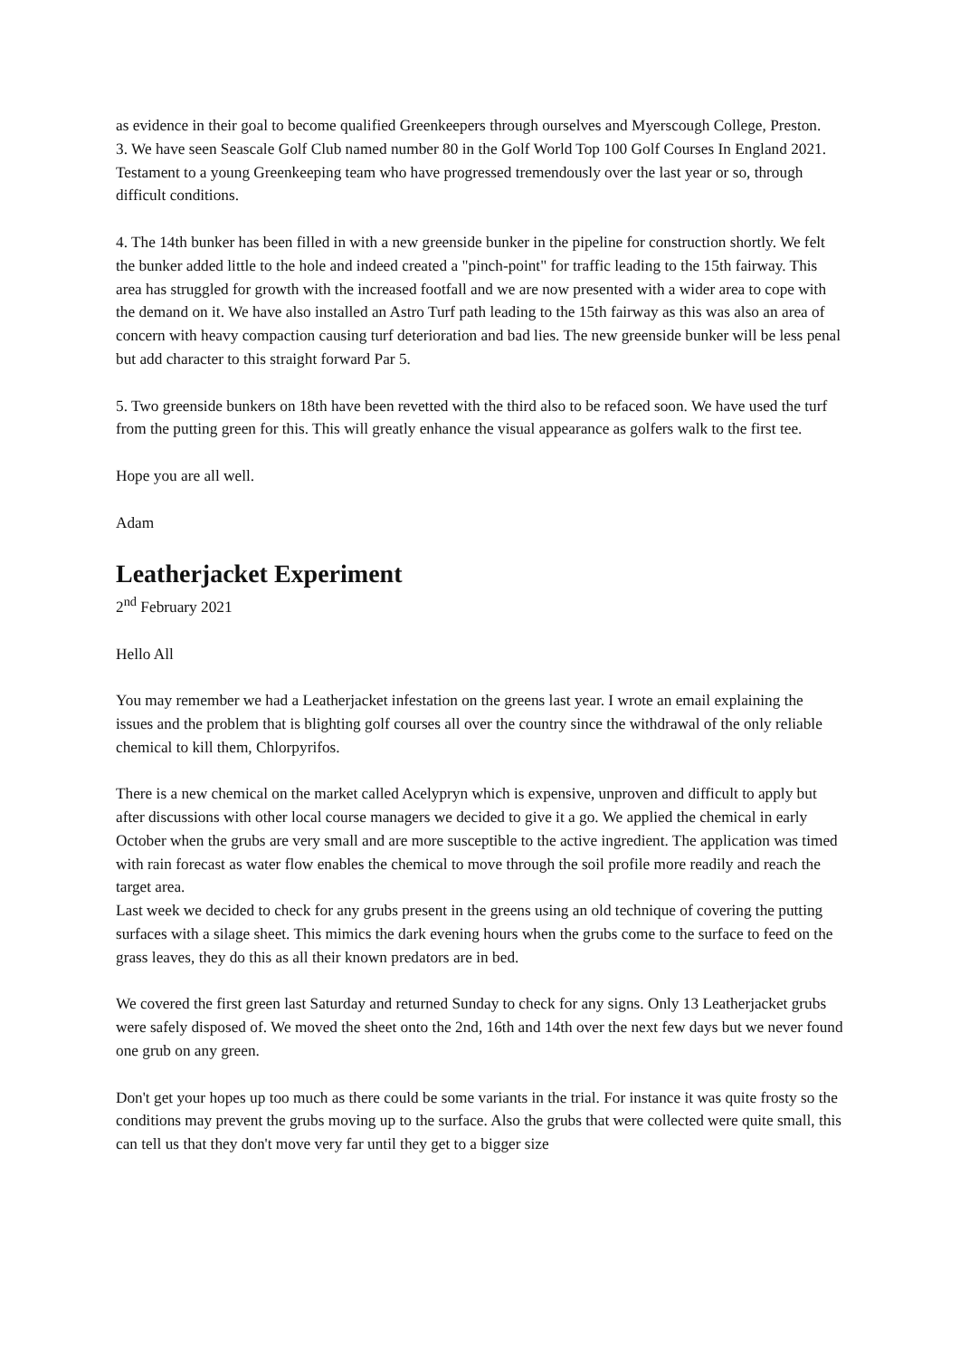as evidence in their goal to become qualified Greenkeepers through ourselves and Myerscough College, Preston.
3. We have seen Seascale Golf Club named number 80 in the Golf World Top 100 Golf Courses In England 2021. Testament to a young Greenkeeping team who have progressed tremendously over the last year or so, through difficult conditions.
4. The 14th bunker has been filled in with a new greenside bunker in the pipeline for construction shortly. We felt the bunker added little to the hole and indeed created a "pinch-point" for traffic leading to the 15th fairway. This area has struggled for growth with the increased footfall and we are now presented with a wider area to cope with the demand on it. We have also installed an Astro Turf path leading to the 15th fairway as this was also an area of concern with heavy compaction causing turf deterioration and bad lies. The new greenside bunker will be less penal but add character to this straight forward Par 5.
5. Two greenside bunkers on 18th have been revetted with the third also to be refaced soon. We have used the turf from the putting green for this. This will greatly enhance the visual appearance as golfers walk to the first tee.
Hope you are all well.
Adam
Leatherjacket Experiment
2<sup>nd</sup> February 2021
Hello All
You may remember we had a Leatherjacket infestation on the greens last year. I wrote an email explaining the issues and the problem that is blighting golf courses all over the country since the withdrawal of the only reliable chemical to kill them, Chlorpyrifos.
There is a new chemical on the market called Acelypryn which is expensive, unproven and difficult to apply but after discussions with other local course managers we decided to give it a go. We applied the chemical in early October when the grubs are very small and are more susceptible to the active ingredient. The application was timed with rain forecast as water flow enables the chemical to move through the soil profile more readily and reach the target area.
Last week we decided to check for any grubs present in the greens using an old technique of covering the putting surfaces with a silage sheet. This mimics the dark evening hours when the grubs come to the surface to feed on the grass leaves, they do this as all their known predators are in bed.
We covered the first green last Saturday and returned Sunday to check for any signs. Only 13 Leatherjacket grubs were safely disposed of. We moved the sheet onto the 2nd, 16th and 14th over the next few days but we never found one grub on any green.
Don't get your hopes up too much as there could be some variants in the trial. For instance it was quite frosty so the conditions may prevent the grubs moving up to the surface. Also the grubs that were collected were quite small, this can tell us that they don't move very far until they get to a bigger size